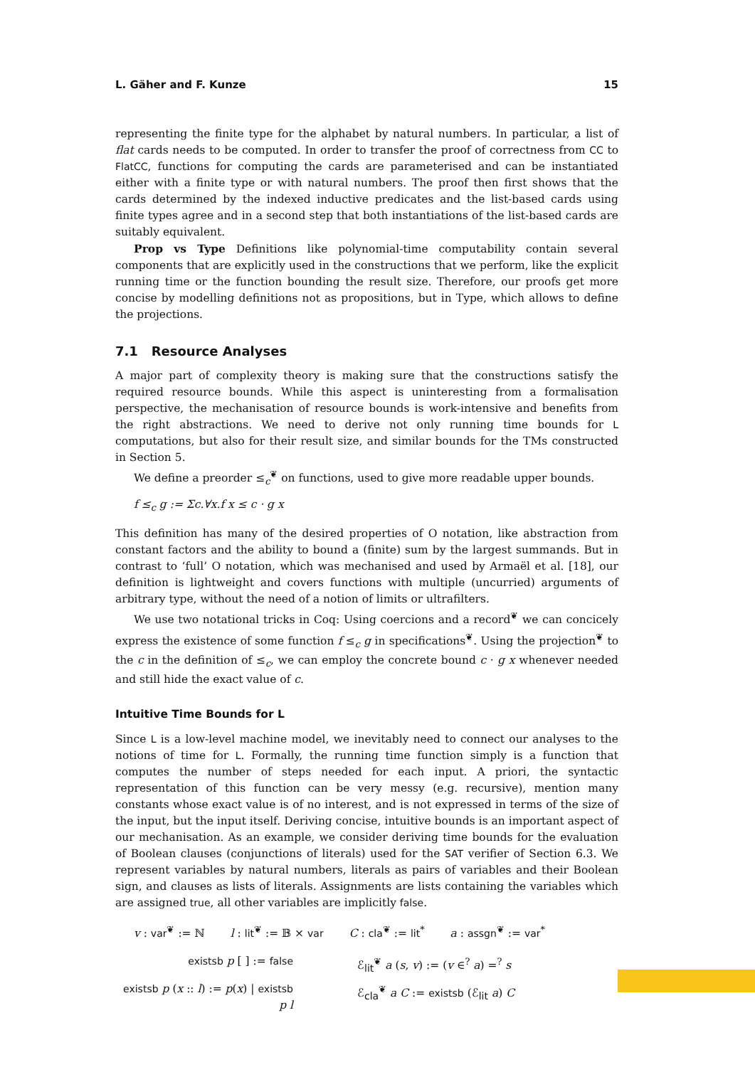L. Gäher and F. Kunze 15
representing the finite type for the alphabet by natural numbers. In particular, a list of flat cards needs to be computed. In order to transfer the proof of correctness from CC to FlatCC, functions for computing the cards are parameterised and can be instantiated either with a finite type or with natural numbers. The proof then first shows that the cards determined by the indexed inductive predicates and the list-based cards using finite types agree and in a second step that both instantiations of the list-based cards are suitably equivalent.
Prop vs Type Definitions like polynomial-time computability contain several components that are explicitly used in the constructions that we perform, like the explicit running time or the function bounding the result size. Therefore, our proofs get more concise by modelling definitions not as propositions, but in Type, which allows to define the projections.
7.1 Resource Analyses
A major part of complexity theory is making sure that the constructions satisfy the required resource bounds. While this aspect is uninteresting from a formalisation perspective, the mechanisation of resource bounds is work-intensive and benefits from the right abstractions. We need to derive not only running time bounds for L computations, but also for their result size, and similar bounds for the TMs constructed in Section 5.
We define a preorder ≤<sub>c</sub><sup>❦</sup> on functions, used to give more readable upper bounds.
f ≤<sub>c</sub> g := Σc.∀x.f x ≤ c · g x
This definition has many of the desired properties of O notation, like abstraction from constant factors and the ability to bound a (finite) sum by the largest summands. But in contrast to ‘full’ O notation, which was mechanised and used by Armaël et al. [18], our definition is lightweight and covers functions with multiple (uncurried) arguments of arbitrary type, without the need of a notion of limits or ultrafilters.
We use two notational tricks in Coq: Using coercions and a record<sup>❦</sup> we can concicely express the existence of some function f ≤<sub>c</sub> g in specifications<sup>❦</sup>. Using the projection<sup>❦</sup> to the c in the definition of ≤<sub>c</sub>, we can employ the concrete bound c · g x whenever needed and still hide the exact value of c.
Intuitive Time Bounds for L
Since L is a low-level machine model, we inevitably need to connect our analyses to the notions of time for L. Formally, the running time function simply is a function that computes the number of steps needed for each input. A priori, the syntactic representation of this function can be very messy (e.g. recursive), mention many constants whose exact value is of no interest, and is not expressed in terms of the size of the input, but the input itself. Deriving concise, intuitive bounds is an important aspect of our mechanisation. As an example, we consider deriving time bounds for the evaluation of Boolean clauses (conjunctions of literals) used for the SAT verifier of Section 6.3. We represent variables by natural numbers, literals as pairs of variables and their Boolean sign, and clauses as lists of literals. Assignments are lists containing the variables which are assigned true, all other variables are implicitly false.
v : var<sup>❦</sup> := ℕ l : lit<sup>❦</sup> := 𝔹 × var C : cla<sup>❦</sup> := lit<sup>*</sup> a : assgn<sup>❦</sup> := var<sup>*</sup>
existsb p [ ] := false
ℰ<sub>lit</sub><sup>❦</sup> a (s, v) := (v ∈<sup>?</sup> a) =<sup>?</sup> s
existsb p (x :: l) := p(x) | existsb p l
ℰ<sub>cla</sub><sup>❦</sup> a C := existsb (ℰ<sub>lit</sub> a) C